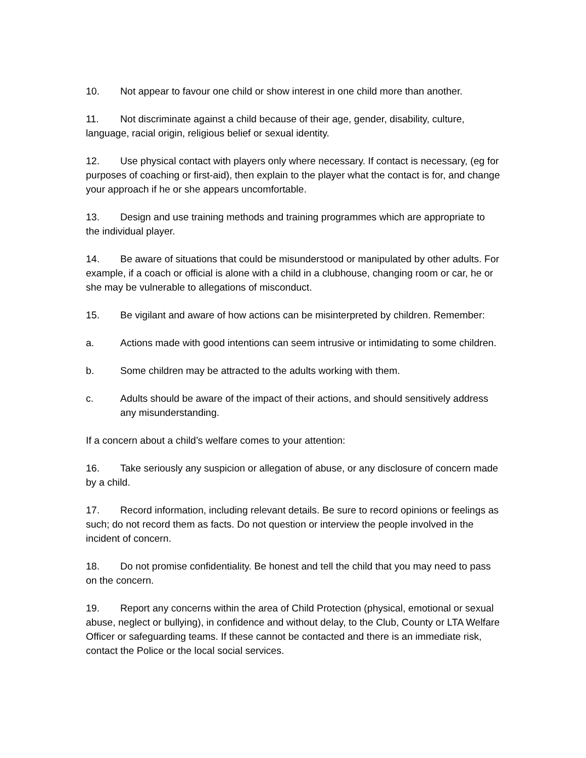10. Not appear to favour one child or show interest in one child more than another.
11. Not discriminate against a child because of their age, gender, disability, culture, language, racial origin, religious belief or sexual identity.
12. Use physical contact with players only where necessary. If contact is necessary, (eg for purposes of coaching or first-aid), then explain to the player what the contact is for, and change your approach if he or she appears uncomfortable.
13. Design and use training methods and training programmes which are appropriate to the individual player.
14. Be aware of situations that could be misunderstood or manipulated by other adults. For example, if a coach or official is alone with a child in a clubhouse, changing room or car, he or she may be vulnerable to allegations of misconduct.
15. Be vigilant and aware of how actions can be misinterpreted by children. Remember:
a. Actions made with good intentions can seem intrusive or intimidating to some children.
b. Some children may be attracted to the adults working with them.
c. Adults should be aware of the impact of their actions, and should sensitively address any misunderstanding.
If a concern about a child’s welfare comes to your attention:
16. Take seriously any suspicion or allegation of abuse, or any disclosure of concern made by a child.
17. Record information, including relevant details. Be sure to record opinions or feelings as such; do not record them as facts. Do not question or interview the people involved in the incident of concern.
18. Do not promise confidentiality. Be honest and tell the child that you may need to pass on the concern.
19. Report any concerns within the area of Child Protection (physical, emotional or sexual abuse, neglect or bullying), in confidence and without delay, to the Club, County or LTA Welfare Officer or safeguarding teams. If these cannot be contacted and there is an immediate risk, contact the Police or the local social services.